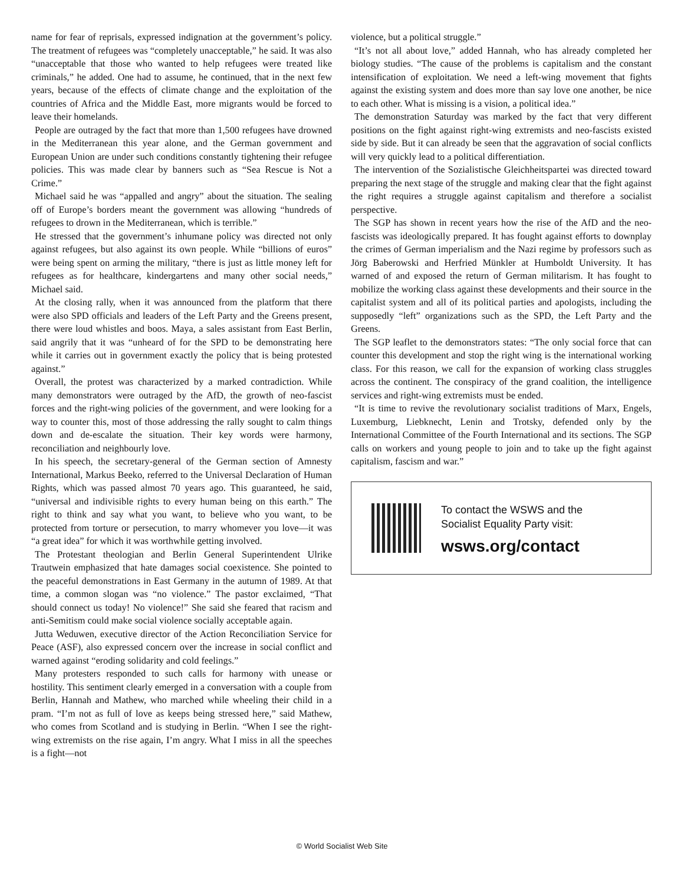name for fear of reprisals, expressed indignation at the government’s policy. The treatment of refugees was “completely unacceptable,” he said. It was also “unacceptable that those who wanted to help refugees were treated like criminals,” he added. One had to assume, he continued, that in the next few years, because of the effects of climate change and the exploitation of the countries of Africa and the Middle East, more migrants would be forced to leave their homelands.
People are outraged by the fact that more than 1,500 refugees have drowned in the Mediterranean this year alone, and the German government and European Union are under such conditions constantly tightening their refugee policies. This was made clear by banners such as “Sea Rescue is Not a Crime.”
Michael said he was “appalled and angry” about the situation. The sealing off of Europe’s borders meant the government was allowing “hundreds of refugees to drown in the Mediterranean, which is terrible.”
He stressed that the government’s inhumane policy was directed not only against refugees, but also against its own people. While “billions of euros” were being spent on arming the military, “there is just as little money left for refugees as for healthcare, kindergartens and many other social needs,” Michael said.
At the closing rally, when it was announced from the platform that there were also SPD officials and leaders of the Left Party and the Greens present, there were loud whistles and boos. Maya, a sales assistant from East Berlin, said angrily that it was “unheard of for the SPD to be demonstrating here while it carries out in government exactly the policy that is being protested against.”
Overall, the protest was characterized by a marked contradiction. While many demonstrators were outraged by the AfD, the growth of neo-fascist forces and the right-wing policies of the government, and were looking for a way to counter this, most of those addressing the rally sought to calm things down and de-escalate the situation. Their key words were harmony, reconciliation and neighbourly love.
In his speech, the secretary-general of the German section of Amnesty International, Markus Beeko, referred to the Universal Declaration of Human Rights, which was passed almost 70 years ago. This guaranteed, he said, “universal and indivisible rights to every human being on this earth.” The right to think and say what you want, to believe who you want, to be protected from torture or persecution, to marry whomever you love—it was “a great idea” for which it was worthwhile getting involved.
The Protestant theologian and Berlin General Superintendent Ulrike Trautwein emphasized that hate damages social coexistence. She pointed to the peaceful demonstrations in East Germany in the autumn of 1989. At that time, a common slogan was “no violence.” The pastor exclaimed, “That should connect us today! No violence!” She said she feared that racism and anti-Semitism could make social violence socially acceptable again.
Jutta Weduwen, executive director of the Action Reconciliation Service for Peace (ASF), also expressed concern over the increase in social conflict and warned against “eroding solidarity and cold feelings.”
Many protesters responded to such calls for harmony with unease or hostility. This sentiment clearly emerged in a conversation with a couple from Berlin, Hannah and Mathew, who marched while wheeling their child in a pram. “I’m not as full of love as keeps being stressed here,” said Mathew, who comes from Scotland and is studying in Berlin. “When I see the right-wing extremists on the rise again, I’m angry. What I miss in all the speeches is a fight—not
violence, but a political struggle.”
“It’s not all about love,” added Hannah, who has already completed her biology studies. “The cause of the problems is capitalism and the constant intensification of exploitation. We need a left-wing movement that fights against the existing system and does more than say love one another, be nice to each other. What is missing is a vision, a political idea.”
The demonstration Saturday was marked by the fact that very different positions on the fight against right-wing extremists and neo-fascists existed side by side. But it can already be seen that the aggravation of social conflicts will very quickly lead to a political differentiation.
The intervention of the Sozialistische Gleichheitspartei was directed toward preparing the next stage of the struggle and making clear that the fight against the right requires a struggle against capitalism and therefore a socialist perspective.
The SGP has shown in recent years how the rise of the AfD and the neo-fascists was ideologically prepared. It has fought against efforts to downplay the crimes of German imperialism and the Nazi regime by professors such as Jörg Baberowski and Herfried Münkler at Humboldt University. It has warned of and exposed the return of German militarism. It has fought to mobilize the working class against these developments and their source in the capitalist system and all of its political parties and apologists, including the supposedly “left” organizations such as the SPD, the Left Party and the Greens.
The SGP leaflet to the demonstrators states: “The only social force that can counter this development and stop the right wing is the international working class. For this reason, we call for the expansion of working class struggles across the continent. The conspiracy of the grand coalition, the intelligence services and right-wing extremists must be ended.
“It is time to revive the revolutionary socialist traditions of Marx, Engels, Luxemburg, Liebknecht, Lenin and Trotsky, defended only by the International Committee of the Fourth International and its sections. The SGP calls on workers and young people to join and to take up the fight against capitalism, fascism and war.”
To contact the WSWS and the
Socialist Equality Party visit:
wsws.org/contact
© World Socialist Web Site